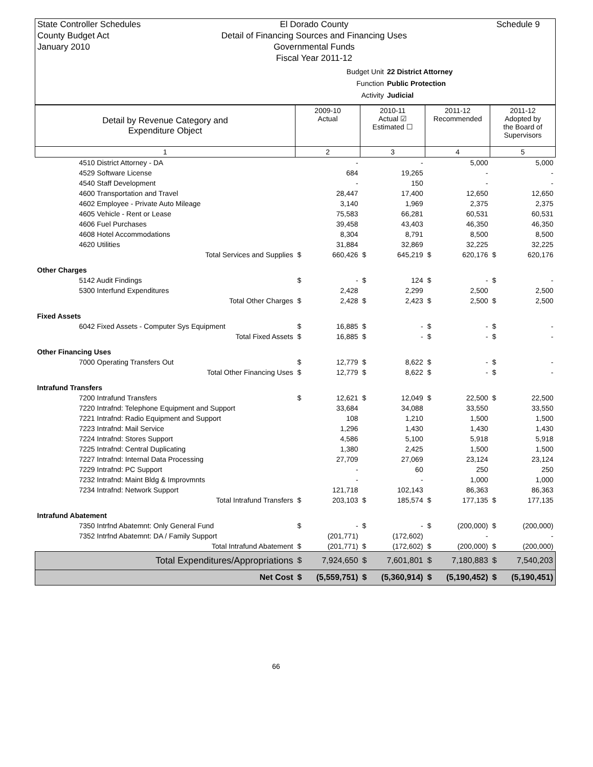State Controller Schedules
County Budget Act
January 2010
El Dorado County
Detail of Financing Sources and Financing Uses
Governmental Funds
Fiscal Year 2011-12
Schedule 9
Budget Unit 22 District Attorney
Function Public Protection
Activity Judicial
| Detail by Revenue Category and Expenditure Object | 2009-10 Actual | | 2010-11 Actual ☑ Estimated ☐ | | 2011-12 Recommended | | 2011-12 Adopted by the Board of Supervisors | |
| --- | --- | --- | --- | --- | --- | --- | --- | --- |
| 1 | 2 | | 3 | | 4 | | 5 | |
| 4510 District Attorney - DA | | - | | - | | 5,000 | | 5,000 |
| 4529 Software License | | 684 | | 19,265 | | - | | - |
| 4540 Staff Development | | - | | 150 | | - | | - |
| 4600 Transportation and Travel | | 28,447 | | 17,400 | | 12,650 | | 12,650 |
| 4602 Employee - Private Auto Mileage | | 3,140 | | 1,969 | | 2,375 | | 2,375 |
| 4605 Vehicle - Rent or Lease | | 75,583 | | 66,281 | | 60,531 | | 60,531 |
| 4606 Fuel Purchases | | 39,458 | | 43,403 | | 46,350 | | 46,350 |
| 4608 Hotel Accommodations | | 8,304 | | 8,791 | | 8,500 | | 8,500 |
| 4620 Utilities | | 31,884 | | 32,869 | | 32,225 | | 32,225 |
| Total Services and Supplies | $ | 660,426 | $ | 645,219 | $ | 620,176 | $ | 620,176 |
| Other Charges | | | | | | | | |
| 5142 Audit Findings | $ | - | $ | 124 | $ | - | $ | - |
| 5300 Interfund Expenditures | | 2,428 | | 2,299 | | 2,500 | | 2,500 |
| Total Other Charges | $ | 2,428 | $ | 2,423 | $ | 2,500 | $ | 2,500 |
| Fixed Assets | | | | | | | | |
| 6042 Fixed Assets - Computer Sys Equipment | $ | 16,885 | $ | - | $ | - | $ | - |
| Total Fixed Assets | $ | 16,885 | $ | - | $ | - | $ | - |
| Other Financing Uses | | | | | | | | |
| 7000 Operating Transfers Out | $ | 12,779 | $ | 8,622 | $ | - | $ | - |
| Total Other Financing Uses | $ | 12,779 | $ | 8,622 | $ | - | $ | - |
| Intrafund Transfers | | | | | | | | |
| 7200 Intrafund Transfers | $ | 12,621 | $ | 12,049 | $ | 22,500 | $ | 22,500 |
| 7220 Intrafnd: Telephone Equipment and Support | | 33,684 | | 34,088 | | 33,550 | | 33,550 |
| 7221 Intrafnd: Radio Equipment and Support | | 108 | | 1,210 | | 1,500 | | 1,500 |
| 7223 Intrafnd: Mail Service | | 1,296 | | 1,430 | | 1,430 | | 1,430 |
| 7224 Intrafnd: Stores Support | | 4,586 | | 5,100 | | 5,918 | | 5,918 |
| 7225 Intrafnd: Central Duplicating | | 1,380 | | 2,425 | | 1,500 | | 1,500 |
| 7227 Intrafnd: Internal Data Processing | | 27,709 | | 27,069 | | 23,124 | | 23,124 |
| 7229 Intrafnd: PC Support | | - | | 60 | | 250 | | 250 |
| 7232 Intrafnd: Maint Bldg & Improvmnts | | - | | - | | 1,000 | | 1,000 |
| 7234 Intrafnd: Network Support | | 121,718 | | 102,143 | | 86,363 | | 86,363 |
| Total Intrafund Transfers | $ | 203,103 | $ | 185,574 | $ | 177,135 | $ | 177,135 |
| Intrafund Abatement | | | | | | | | |
| 7350 Intrfnd Abatemnt: Only General Fund | $ | - | $ | - | $ | (200,000) | $ | (200,000) |
| 7352 Intrfnd Abatemnt: DA / Family Support | | (201,771) | | (172,602) | | - | | - |
| Total Intrafund Abatement | $ | (201,771) | $ | (172,602) | $ | (200,000) | $ | (200,000) |
| Total Expenditures/Appropriations | $ | 7,924,650 | $ | 7,601,801 | $ | 7,180,883 | $ | 7,540,203 |
| Net Cost | $ | (5,559,751) | $ | (5,360,914) | $ | (5,190,452) | $ | (5,190,451) |
66